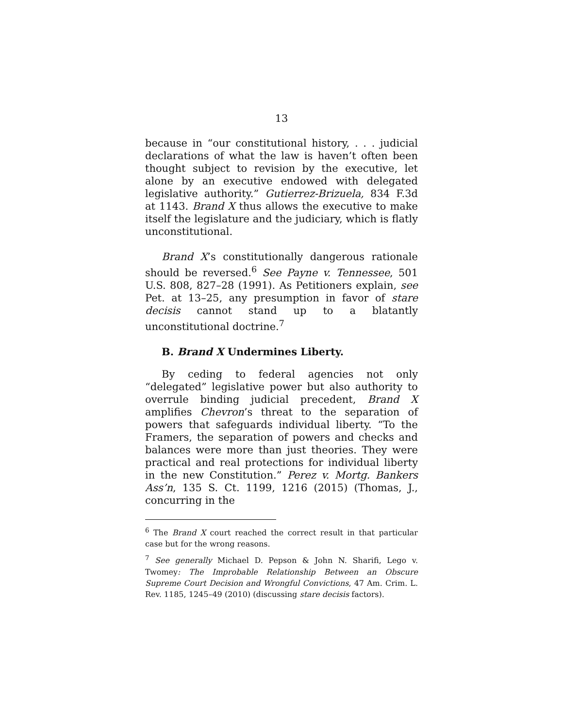13
because in “our constitutional history, . . . judicial declarations of what the law is haven’t often been thought subject to revision by the executive, let alone by an executive endowed with delegated legislative authority.” Gutierrez-Brizuela, 834 F.3d at 1143. Brand X thus allows the executive to make itself the legislature and the judiciary, which is flatly unconstitutional.
Brand X’s constitutionally dangerous rationale should be reversed.<sup>6</sup> See Payne v. Tennessee, 501 U.S. 808, 827–28 (1991). As Petitioners explain, see Pet. at 13–25, any presumption in favor of stare decisis cannot stand up to a blatantly unconstitutional doctrine.<sup>7</sup>
B. Brand X Undermines Liberty.
By ceding to federal agencies not only “delegated” legislative power but also authority to overrule binding judicial precedent, Brand X amplifies Chevron’s threat to the separation of powers that safeguards individual liberty. “To the Framers, the separation of powers and checks and balances were more than just theories. They were practical and real protections for individual liberty in the new Constitution.” Perez v. Mortg. Bankers Ass’n, 135 S. Ct. 1199, 1216 (2015) (Thomas, J., concurring in the
<sup>6</sup> The Brand X court reached the correct result in that particular case but for the wrong reasons.
<sup>7</sup> See generally Michael D. Pepson & John N. Sharifi, Lego v. Twomey: The Improbable Relationship Between an Obscure Supreme Court Decision and Wrongful Convictions, 47 Am. Crim. L. Rev. 1185, 1245–49 (2010) (discussing stare decisis factors).